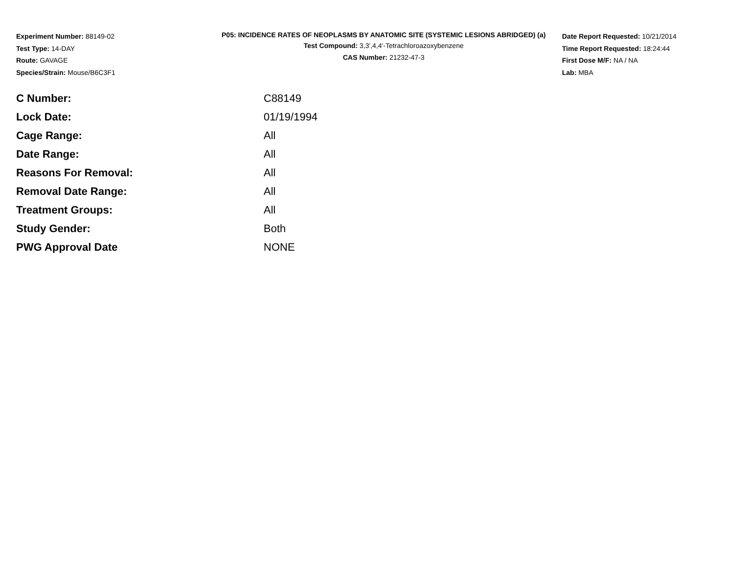Experiment Number: 88149-02
Test Type: 14-DAY
Route: GAVAGE
Species/Strain: Mouse/B6C3F1
P05: INCIDENCE RATES OF NEOPLASMS BY ANATOMIC SITE (SYSTEMIC LESIONS ABRIDGED) (a)
Test Compound: 3,3',4,4'-Tetrachloroazoxybenzene
CAS Number: 21232-47-3
Date Report Requested: 10/21/2014
Time Report Requested: 18:24:44
First Dose M/F: NA / NA
Lab: MBA
| C Number: | C88149 |
| Lock Date: | 01/19/1994 |
| Cage Range: | All |
| Date Range: | All |
| Reasons For Removal: | All |
| Removal Date Range: | All |
| Treatment Groups: | All |
| Study Gender: | Both |
| PWG Approval Date | NONE |